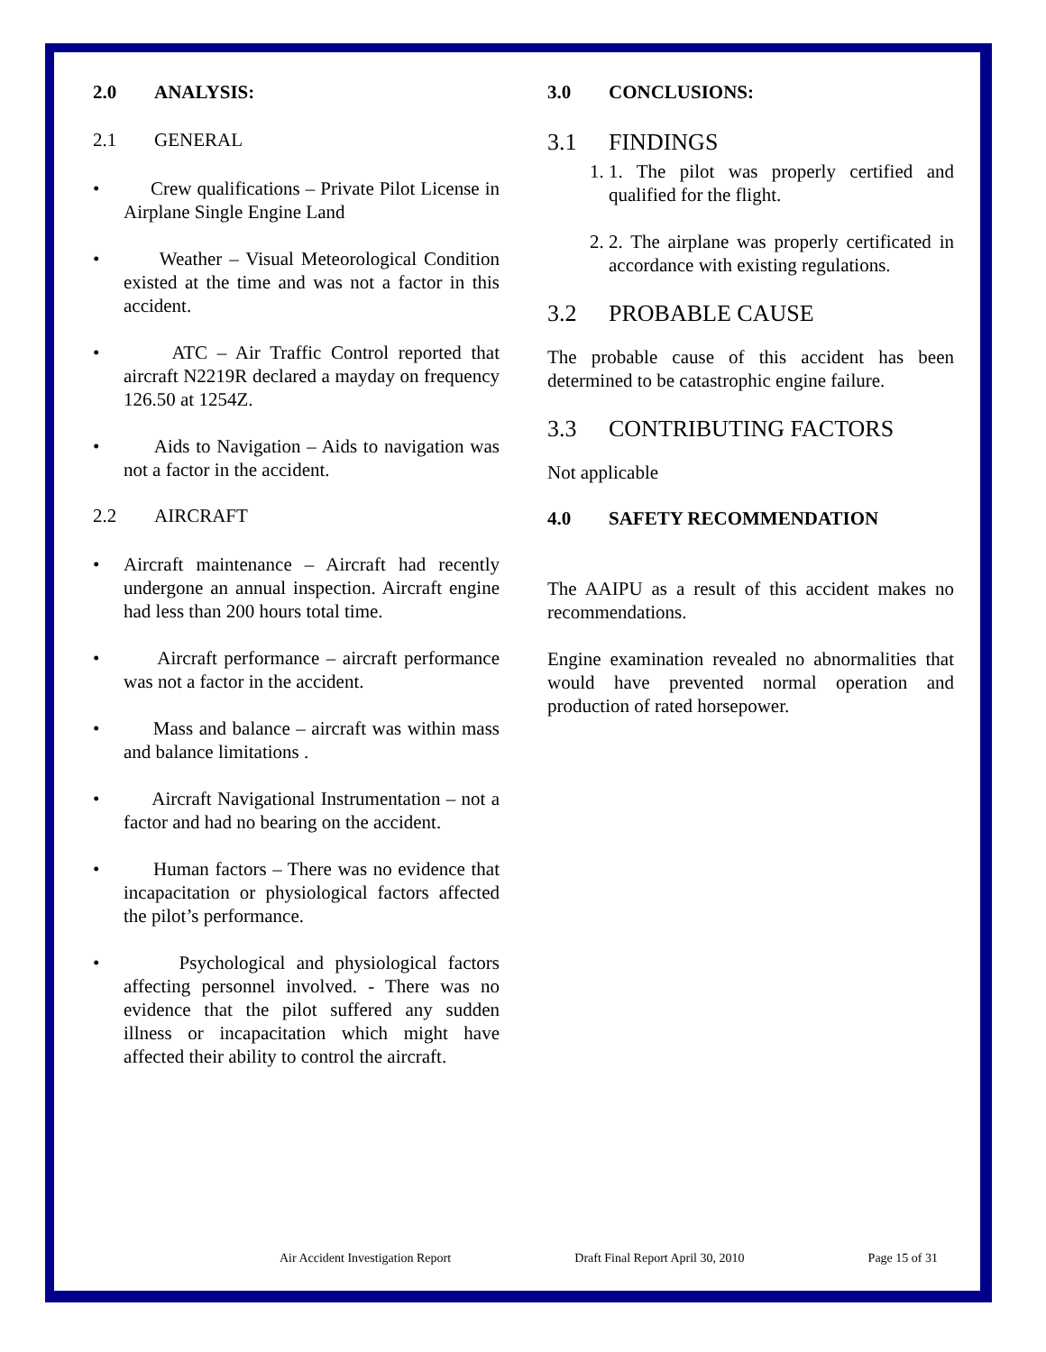2.0 ANALYSIS:
2.1 GENERAL
• Crew qualifications – Private Pilot License in Airplane Single Engine Land
• Weather – Visual Meteorological Condition existed at the time and was not a factor in this accident.
• ATC – Air Traffic Control reported that aircraft N2219R declared a mayday on frequency 126.50 at 1254Z.
• Aids to Navigation – Aids to navigation was not a factor in the accident.
2.2 AIRCRAFT
• Aircraft maintenance – Aircraft had recently undergone an annual inspection. Aircraft engine had less than 200 hours total time.
• Aircraft performance – aircraft performance was not a factor in the accident.
• Mass and balance – aircraft was within mass and balance limitations .
• Aircraft Navigational Instrumentation – not a factor and had no bearing on the accident.
• Human factors – There was no evidence that incapacitation or physiological factors affected the pilot’s performance.
• Psychological and physiological factors affecting personnel involved. - There was no evidence that the pilot suffered any sudden illness or incapacitation which might have affected their ability to control the aircraft.
3.0 CONCLUSIONS:
3.1 FINDINGS
1. 1. The pilot was properly certified and qualified for the flight.
2. 2. The airplane was properly certificated in accordance with existing regulations.
3.2 PROBABLE CAUSE
The probable cause of this accident has been determined to be catastrophic engine failure.
3.3 CONTRIBUTING FACTORS
Not applicable
4.0 SAFETY RECOMMENDATION
The AAIPU as a result of this accident makes no recommendations.
Engine examination revealed no abnormalities that would have prevented normal operation and production of rated horsepower.
Air Accident Investigation Report Draft Final Report April 30, 2010 Page 15 of 31